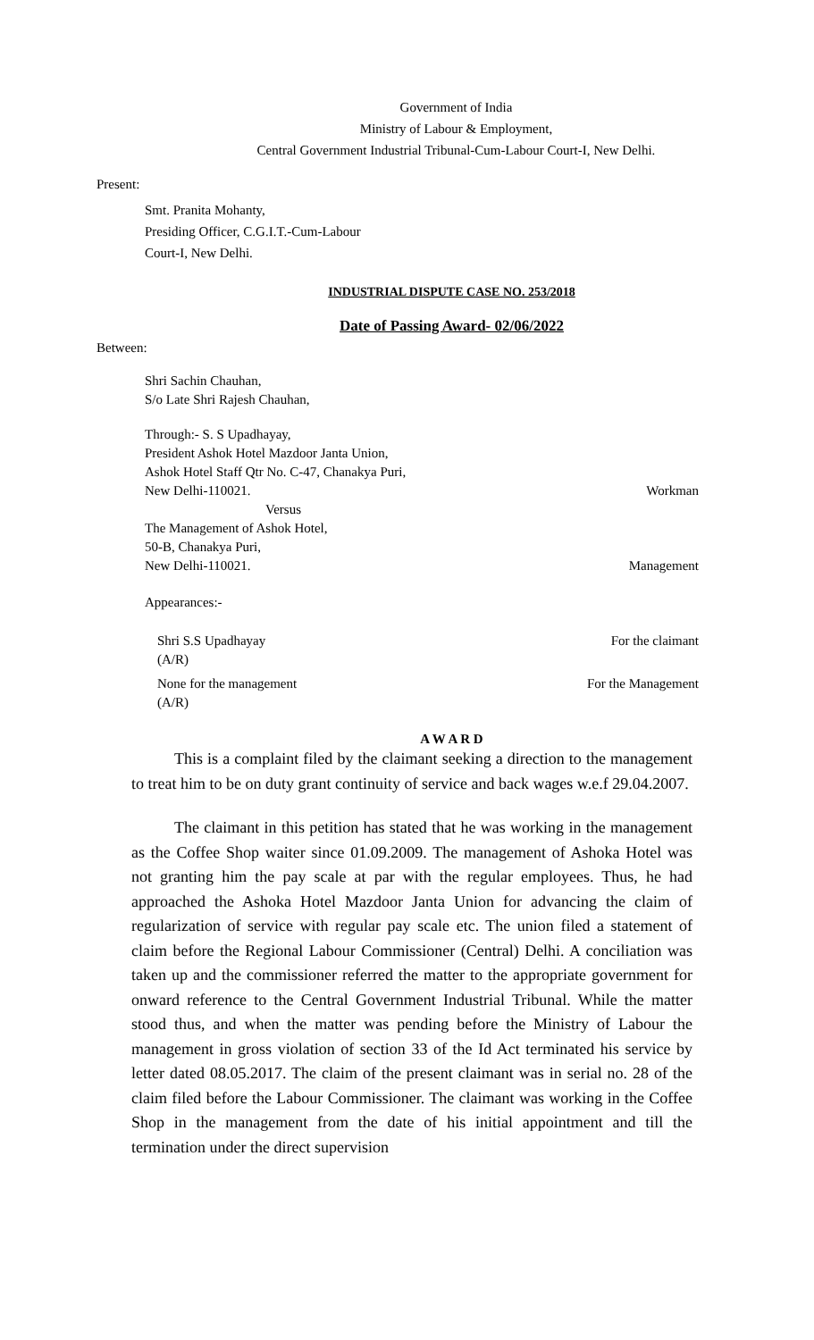Government of India
Ministry of Labour & Employment,
Central Government Industrial Tribunal-Cum-Labour Court-I, New Delhi.
Present:
Smt. Pranita Mohanty,
Presiding Officer, C.G.I.T.-Cum-Labour
Court-I, New Delhi.
INDUSTRIAL DISPUTE CASE NO. 253/2018
Date of Passing Award- 02/06/2022
Between:
Shri Sachin Chauhan,
S/o Late Shri Rajesh Chauhan,
Through:- S. S Upadhayay,
President Ashok Hotel Mazdoor Janta Union,
Ashok Hotel Staff Qtr No. C-47, Chanakya Puri,
New Delhi-110021. Workman
Versus
The Management of Ashok Hotel,
50-B, Chanakya Puri,
New Delhi-110021. Management
Appearances:-
Shri S.S Upadhayay For the claimant
(A/R)
None for the management For the Management
(A/R)
A W A R D
This is a complaint filed by the claimant seeking a direction to the management to treat him to be on duty grant continuity of service and back wages w.e.f 29.04.2007.
The claimant in this petition has stated that he was working in the management as the Coffee Shop waiter since 01.09.2009. The management of Ashoka Hotel was not granting him the pay scale at par with the regular employees. Thus, he had approached the Ashoka Hotel Mazdoor Janta Union for advancing the claim of regularization of service with regular pay scale etc. The union filed a statement of claim before the Regional Labour Commissioner (Central) Delhi. A conciliation was taken up and the commissioner referred the matter to the appropriate government for onward reference to the Central Government Industrial Tribunal. While the matter stood thus, and when the matter was pending before the Ministry of Labour the management in gross violation of section 33 of the Id Act terminated his service by letter dated 08.05.2017. The claim of the present claimant was in serial no. 28 of the claim filed before the Labour Commissioner. The claimant was working in the Coffee Shop in the management from the date of his initial appointment and till the termination under the direct supervision